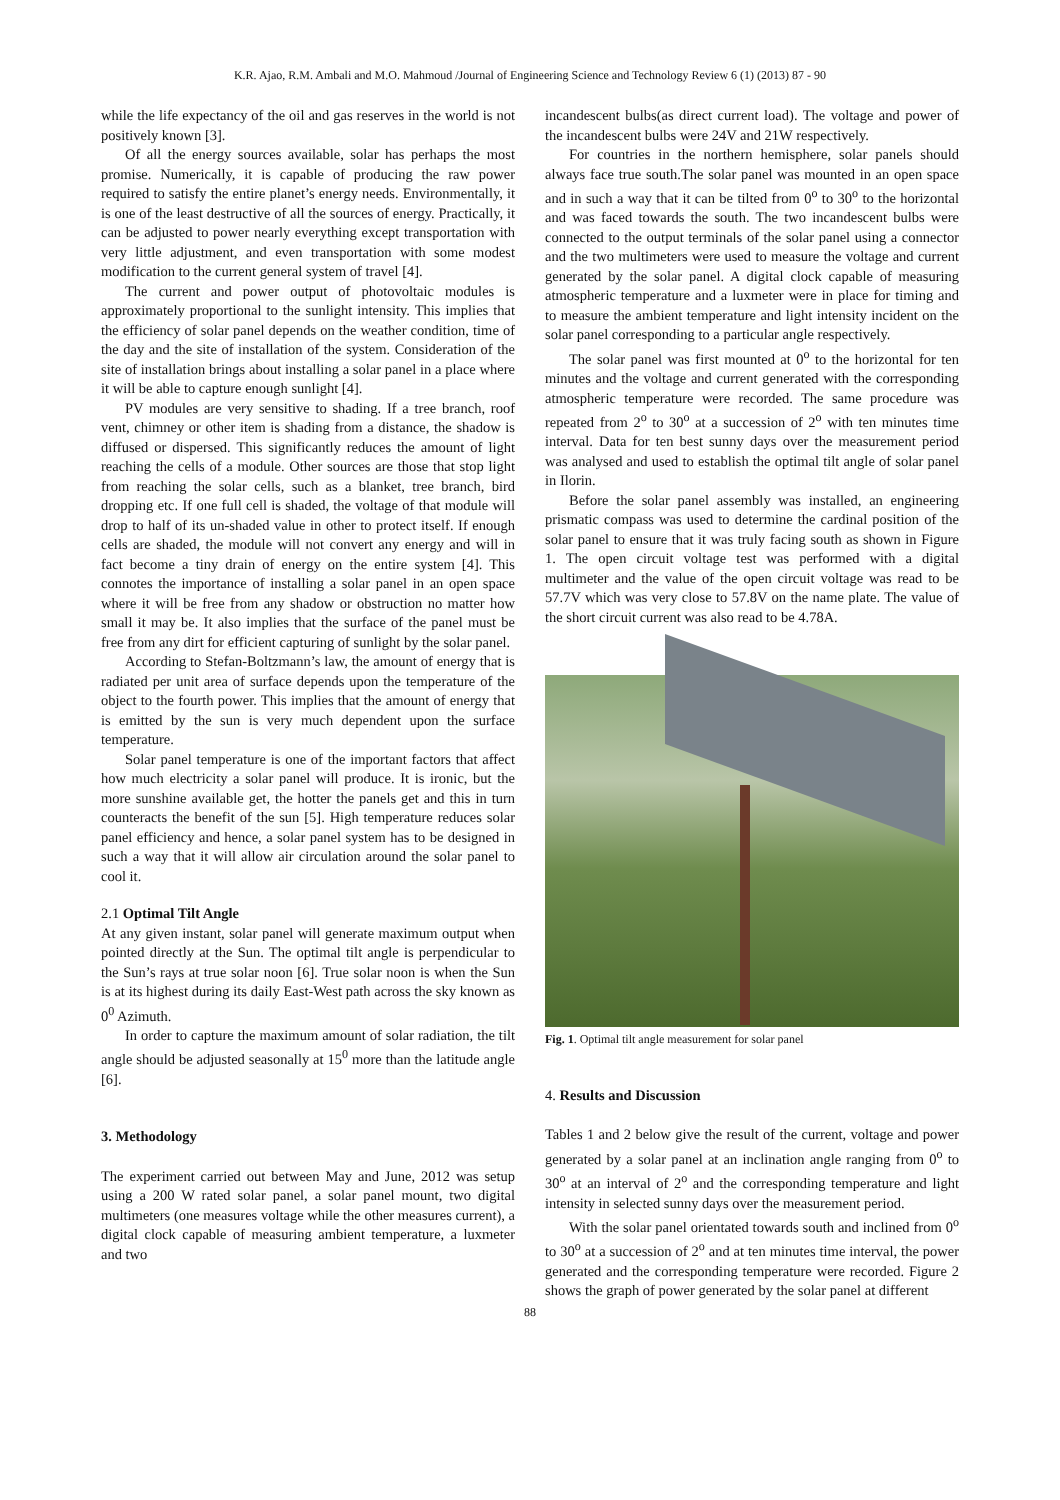K.R. Ajao, R.M. Ambali and M.O. Mahmoud /Journal of Engineering Science and Technology Review 6 (1) (2013) 87 - 90
while the life expectancy of the oil and gas reserves in the world is not positively known [3].
Of all the energy sources available, solar has perhaps the most promise. Numerically, it is capable of producing the raw power required to satisfy the entire planet’s energy needs. Environmentally, it is one of the least destructive of all the sources of energy. Practically, it can be adjusted to power nearly everything except transportation with very little adjustment, and even transportation with some modest modification to the current general system of travel [4].
The current and power output of photovoltaic modules is approximately proportional to the sunlight intensity. This implies that the efficiency of solar panel depends on the weather condition, time of the day and the site of installation of the system. Consideration of the site of installation brings about installing a solar panel in a place where it will be able to capture enough sunlight [4].
PV modules are very sensitive to shading. If a tree branch, roof vent, chimney or other item is shading from a distance, the shadow is diffused or dispersed. This significantly reduces the amount of light reaching the cells of a module. Other sources are those that stop light from reaching the solar cells, such as a blanket, tree branch, bird dropping etc. If one full cell is shaded, the voltage of that module will drop to half of its un-shaded value in other to protect itself. If enough cells are shaded, the module will not convert any energy and will in fact become a tiny drain of energy on the entire system [4]. This connotes the importance of installing a solar panel in an open space where it will be free from any shadow or obstruction no matter how small it may be. It also implies that the surface of the panel must be free from any dirt for efficient capturing of sunlight by the solar panel.
According to Stefan-Boltzmann’s law, the amount of energy that is radiated per unit area of surface depends upon the temperature of the object to the fourth power. This implies that the amount of energy that is emitted by the sun is very much dependent upon the surface temperature.
Solar panel temperature is one of the important factors that affect how much electricity a solar panel will produce. It is ironic, but the more sunshine available get, the hotter the panels get and this in turn counteracts the benefit of the sun [5]. High temperature reduces solar panel efficiency and hence, a solar panel system has to be designed in such a way that it will allow air circulation around the solar panel to cool it.
2.1 Optimal Tilt Angle
At any given instant, solar panel will generate maximum output when pointed directly at the Sun. The optimal tilt angle is perpendicular to the Sun’s rays at true solar noon [6]. True solar noon is when the Sun is at its highest during its daily East-West path across the sky known as 0<sup>0</sup> Azimuth.
In order to capture the maximum amount of solar radiation, the tilt angle should be adjusted seasonally at 15<sup>0</sup> more than the latitude angle [6].
3. Methodology
The experiment carried out between May and June, 2012 was setup using a 200 W rated solar panel, a solar panel mount, two digital multimeters (one measures voltage while the other measures current), a digital clock capable of measuring ambient temperature, a luxmeter and two
incandescent bulbs(as direct current load). The voltage and power of the incandescent bulbs were 24V and 21W respectively.
For countries in the northern hemisphere, solar panels should always face true south.The solar panel was mounted in an open space and in such a way that it can be tilted from 0<sup>o</sup> to 30<sup>o</sup> to the horizontal and was faced towards the south. The two incandescent bulbs were connected to the output terminals of the solar panel using a connector and the two multimeters were used to measure the voltage and current generated by the solar panel. A digital clock capable of measuring atmospheric temperature and a luxmeter were in place for timing and to measure the ambient temperature and light intensity incident on the solar panel corresponding to a particular angle respectively.
The solar panel was first mounted at 0<sup>o</sup> to the horizontal for ten minutes and the voltage and current generated with the corresponding atmospheric temperature were recorded. The same procedure was repeated from 2<sup>o</sup> to 30<sup>o</sup> at a succession of 2<sup>o</sup> with ten minutes time interval. Data for ten best sunny days over the measurement period was analysed and used to establish the optimal tilt angle of solar panel in Ilorin.
Before the solar panel assembly was installed, an engineering prismatic compass was used to determine the cardinal position of the solar panel to ensure that it was truly facing south as shown in Figure 1. The open circuit voltage test was performed with a digital multimeter and the value of the open circuit voltage was read to be 57.7V which was very close to 57.8V on the name plate. The value of the short circuit current was also read to be 4.78A.
Fig. 1. Optimal tilt angle measurement for solar panel
4. Results and Discussion
Tables 1 and 2 below give the result of the current, voltage and power generated by a solar panel at an inclination angle ranging from 0<sup>o</sup> to 30<sup>o</sup> at an interval of 2<sup>o</sup> and the corresponding temperature and light intensity in selected sunny days over the measurement period.
With the solar panel orientated towards south and inclined from 0<sup>o</sup> to 30<sup>o</sup> at a succession of 2<sup>o</sup> and at ten minutes time interval, the power generated and the corresponding temperature were recorded. Figure 2 shows the graph of power generated by the solar panel at different
88